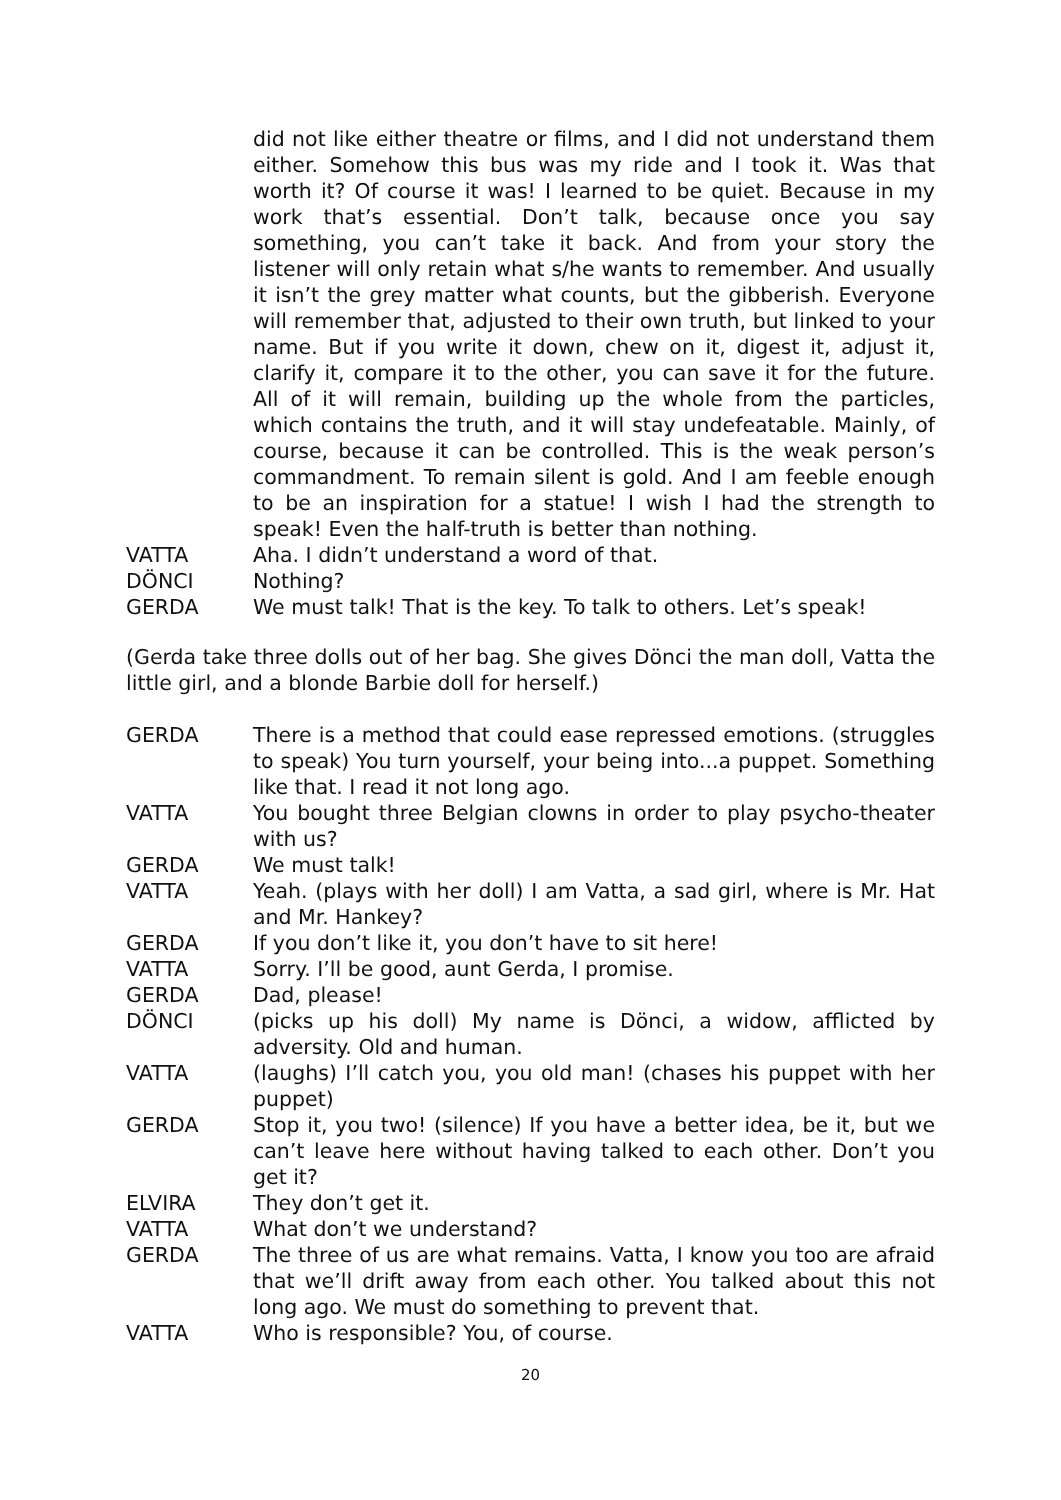did not like either theatre or films, and I did not understand them either. Somehow this bus was my ride and I took it. Was that worth it? Of course it was! I learned to be quiet. Because in my work that’s essential. Don’t talk, because once you say something, you can’t take it back. And from your story the listener will only retain what s/he wants to remember. And usually it isn’t the grey matter what counts, but the gibberish. Everyone will remember that, adjusted to their own truth, but linked to your name. But if you write it down, chew on it, digest it, adjust it, clarify it, compare it to the other, you can save it for the future. All of it will remain, building up the whole from the particles, which contains the truth, and it will stay undefeatable. Mainly, of course, because it can be controlled. This is the weak person’s commandment. To remain silent is gold. And I am feeble enough to be an inspiration for a statue! I wish I had the strength to speak! Even the half-truth is better than nothing.
VATTA Aha. I didn’t understand a word of that.
DÖNCI Nothing?
GERDA We must talk! That is the key. To talk to others. Let’s speak!
(Gerda take three dolls out of her bag. She gives Dönci the man doll, Vatta the little girl, and a blonde Barbie doll for herself.)
GERDA There is a method that could ease repressed emotions. (struggles to speak) You turn yourself, your being into...a puppet. Something like that. I read it not long ago.
VATTA You bought three Belgian clowns in order to play psycho-theater with us?
GERDA We must talk!
VATTA Yeah. (plays with her doll) I am Vatta, a sad girl, where is Mr. Hat and Mr. Hankey?
GERDA If you don’t like it, you don’t have to sit here!
VATTA Sorry. I’ll be good, aunt Gerda, I promise.
GERDA Dad, please!
DÖNCI (picks up his doll) My name is Dönci, a widow, afflicted by adversity. Old and human.
VATTA (laughs) I’ll catch you, you old man! (chases his puppet with her puppet)
GERDA Stop it, you two! (silence) If you have a better idea, be it, but we can’t leave here without having talked to each other. Don’t you get it?
ELVIRA They don’t get it.
VATTA What don’t we understand?
GERDA The three of us are what remains. Vatta, I know you too are afraid that we’ll drift away from each other. You talked about this not long ago. We must do something to prevent that.
VATTA Who is responsible? You, of course.
20